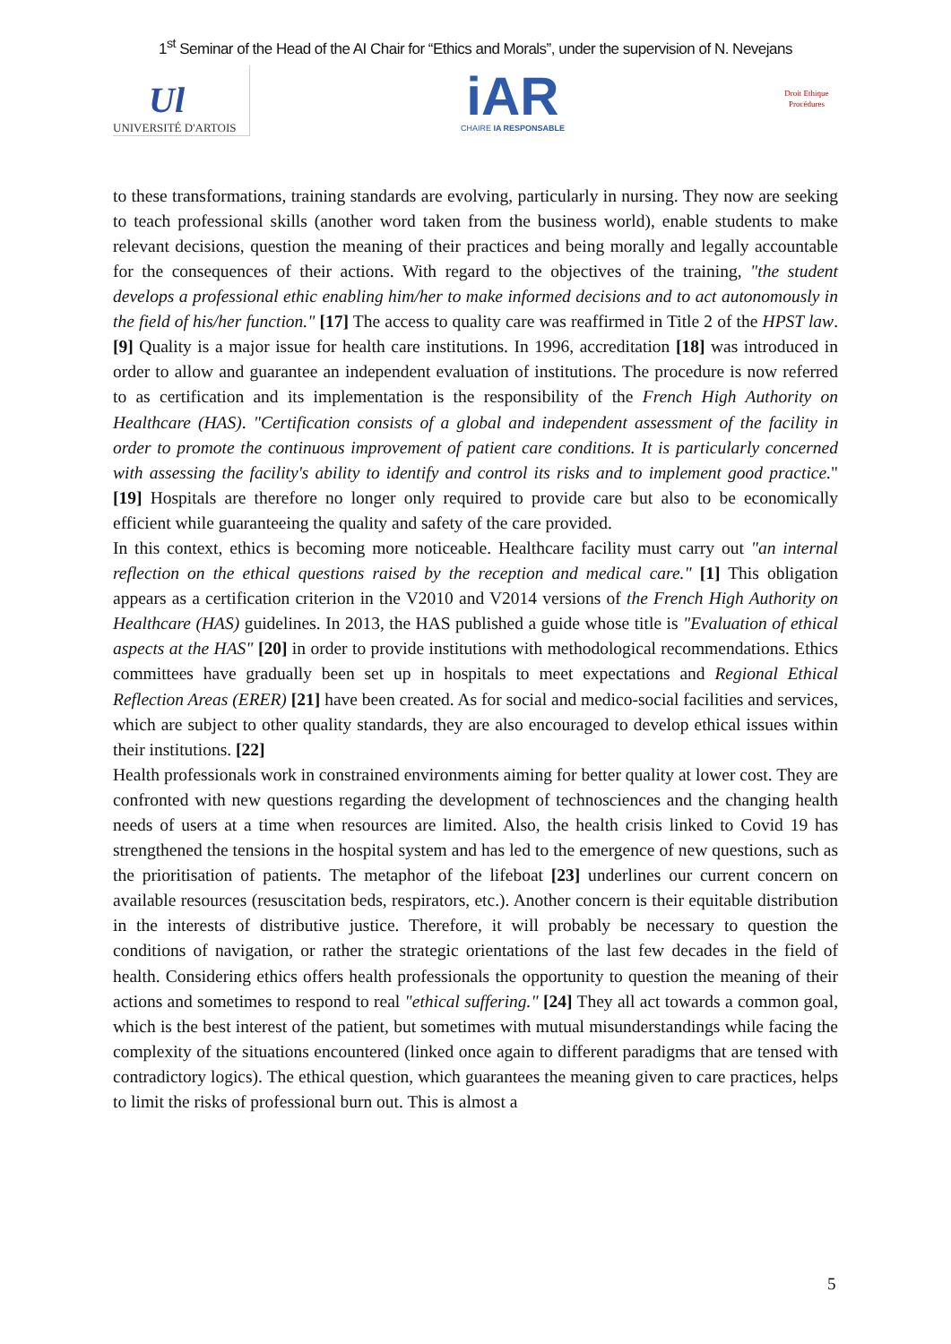1<sup>st</sup> Seminar of the Head of the AI Chair for “Ethics and Morals”, under the supervision of N. Nevejans
Ul
UNIVERSITÉ D'ARTOIS
iAR
CHAIRE IA RESPONSABLE
Droit Ethique Procédures
to these transformations, training standards are evolving, particularly in nursing. They now are seeking to teach professional skills (another word taken from the business world), enable students to make relevant decisions, question the meaning of their practices and being morally and legally accountable for the consequences of their actions. With regard to the objectives of the training, "the student develops a professional ethic enabling him/her to make informed decisions and to act autonomously in the field of his/her function." [17] The access to quality care was reaffirmed in Title 2 of the HPST law. [9] Quality is a major issue for health care institutions. In 1996, accreditation [18] was introduced in order to allow and guarantee an independent evaluation of institutions. The procedure is now referred to as certification and its implementation is the responsibility of the French High Authority on Healthcare (HAS). "Certification consists of a global and independent assessment of the facility in order to promote the continuous improvement of patient care conditions. It is particularly concerned with assessing the facility's ability to identify and control its risks and to implement good practice." [19] Hospitals are therefore no longer only required to provide care but also to be economically efficient while guaranteeing the quality and safety of the care provided.
In this context, ethics is becoming more noticeable. Healthcare facility must carry out "an internal reflection on the ethical questions raised by the reception and medical care." [1] This obligation appears as a certification criterion in the V2010 and V2014 versions of the French High Authority on Healthcare (HAS) guidelines. In 2013, the HAS published a guide whose title is "Evaluation of ethical aspects at the HAS" [20] in order to provide institutions with methodological recommendations. Ethics committees have gradually been set up in hospitals to meet expectations and Regional Ethical Reflection Areas (ERER) [21] have been created. As for social and medico-social facilities and services, which are subject to other quality standards, they are also encouraged to develop ethical issues within their institutions. [22]
Health professionals work in constrained environments aiming for better quality at lower cost. They are confronted with new questions regarding the development of technosciences and the changing health needs of users at a time when resources are limited. Also, the health crisis linked to Covid 19 has strengthened the tensions in the hospital system and has led to the emergence of new questions, such as the prioritisation of patients. The metaphor of the lifeboat [23] underlines our current concern on available resources (resuscitation beds, respirators, etc.). Another concern is their equitable distribution in the interests of distributive justice. Therefore, it will probably be necessary to question the conditions of navigation, or rather the strategic orientations of the last few decades in the field of health. Considering ethics offers health professionals the opportunity to question the meaning of their actions and sometimes to respond to real "ethical suffering." [24] They all act towards a common goal, which is the best interest of the patient, but sometimes with mutual misunderstandings while facing the complexity of the situations encountered (linked once again to different paradigms that are tensed with contradictory logics). The ethical question, which guarantees the meaning given to care practices, helps to limit the risks of professional burn out. This is almost a
5